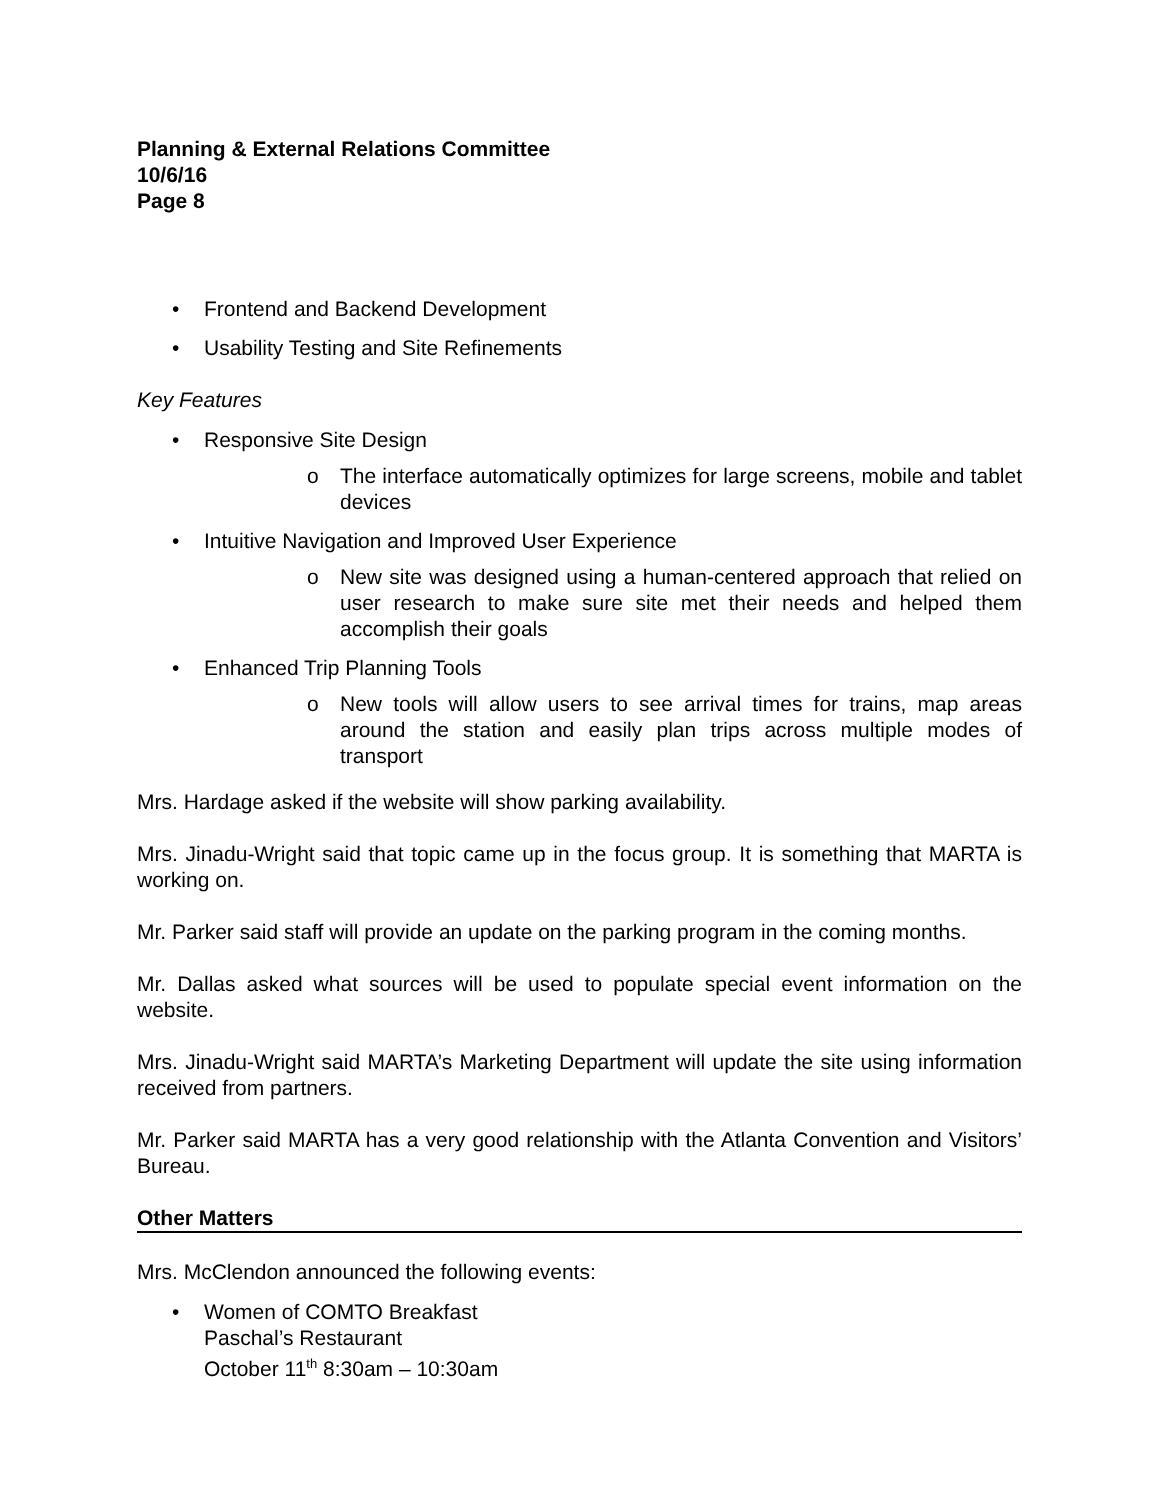Planning & External Relations Committee
10/6/16
Page 8
• Frontend and Backend Development
• Usability Testing and Site Refinements
Key Features
• Responsive Site Design
o The interface automatically optimizes for large screens, mobile and tablet devices
• Intuitive Navigation and Improved User Experience
o New site was designed using a human-centered approach that relied on user research to make sure site met their needs and helped them accomplish their goals
• Enhanced Trip Planning Tools
o New tools will allow users to see arrival times for trains, map areas around the station and easily plan trips across multiple modes of transport
Mrs. Hardage asked if the website will show parking availability.
Mrs. Jinadu-Wright said that topic came up in the focus group. It is something that MARTA is working on.
Mr. Parker said staff will provide an update on the parking program in the coming months.
Mr. Dallas asked what sources will be used to populate special event information on the website.
Mrs. Jinadu-Wright said MARTA’s Marketing Department will update the site using information received from partners.
Mr. Parker said MARTA has a very good relationship with the Atlanta Convention and Visitors’ Bureau.
Other Matters
Mrs. McClendon announced the following events:
• Women of COMTO Breakfast
Paschal’s Restaurant
October 11<sup>th</sup> 8:30am – 10:30am